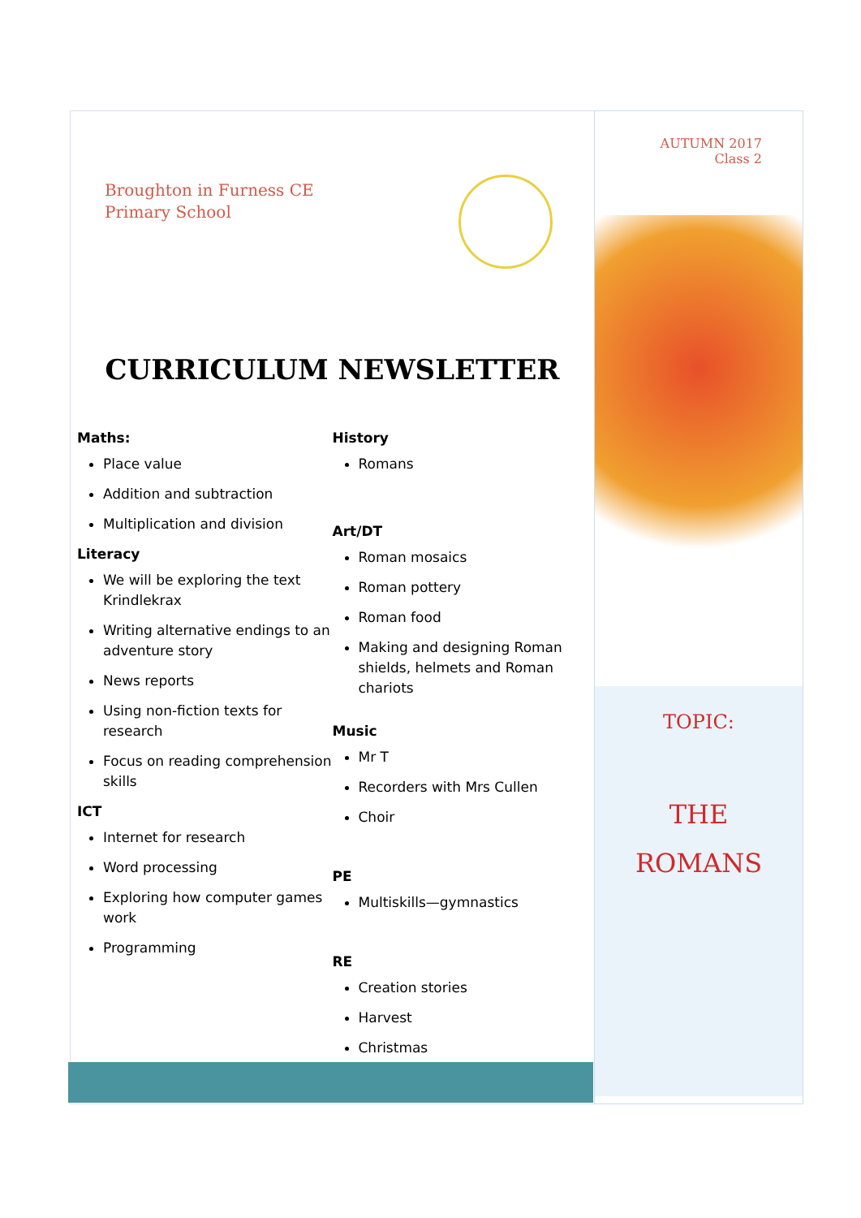Broughton in Furness CE
Primary School
CURRICULUM NEWSLETTER
Maths:
Place value
Addition and subtraction
Multiplication and division
Literacy
We will be exploring the text Krindlekrax
Writing alternative endings to an adventure story
News reports
Using non-fiction texts for research
Focus on reading comprehension skills
ICT
Internet for research
Word processing
Exploring how computer games work
Programming
History
Romans
Art/DT
Roman mosaics
Roman pottery
Roman food
Making and designing Roman shields, helmets and Roman chariots
Music
Mr T
Recorders with Mrs Cullen
Choir
PE
Multiskills—gymnastics
RE
Creation stories
Harvest
Christmas
AUTUMN 2017
Class 2
TOPIC:
THE
ROMANS